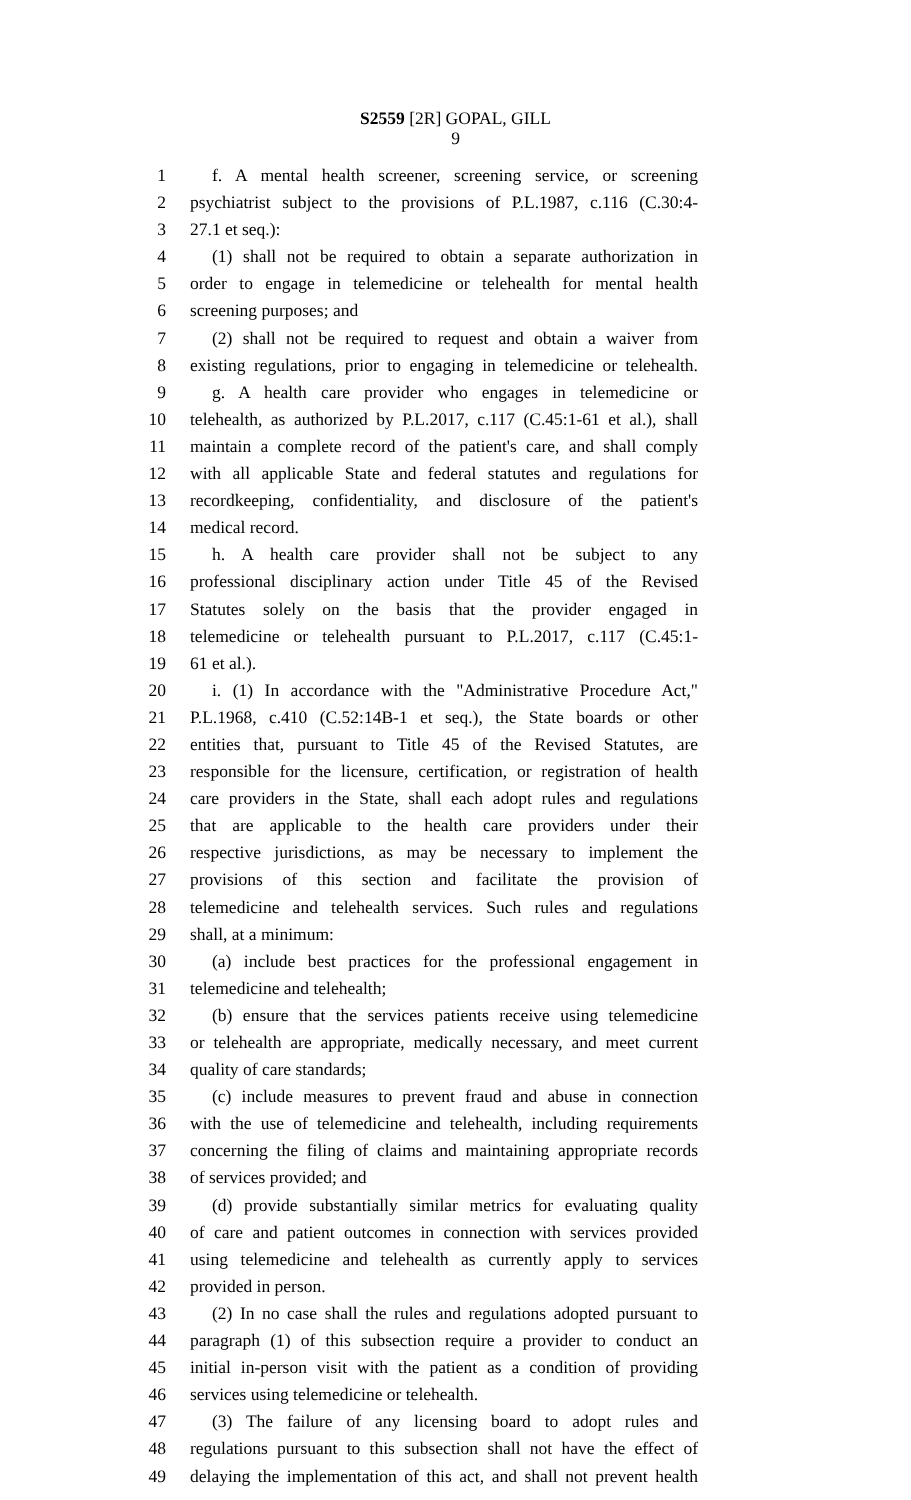S2559 [2R] GOPAL, GILL
9
1 f. A mental health screener, screening service, or screening
2 psychiatrist subject to the provisions of P.L.1987, c.116 (C.30:4-
3 27.1 et seq.):
4 (1) shall not be required to obtain a separate authorization in
5 order to engage in telemedicine or telehealth for mental health
6 screening purposes; and
7 (2) shall not be required to request and obtain a waiver from
8 existing regulations, prior to engaging in telemedicine or telehealth.
9 g. A health care provider who engages in telemedicine or
10 telehealth, as authorized by P.L.2017, c.117 (C.45:1-61 et al.), shall
11 maintain a complete record of the patient's care, and shall comply
12 with all applicable State and federal statutes and regulations for
13 recordkeeping, confidentiality, and disclosure of the patient's
14 medical record.
15 h. A health care provider shall not be subject to any
16 professional disciplinary action under Title 45 of the Revised
17 Statutes solely on the basis that the provider engaged in
18 telemedicine or telehealth pursuant to P.L.2017, c.117 (C.45:1-
19 61 et al.).
20 i. (1) In accordance with the "Administrative Procedure Act,"
21 P.L.1968, c.410 (C.52:14B-1 et seq.), the State boards or other
22 entities that, pursuant to Title 45 of the Revised Statutes, are
23 responsible for the licensure, certification, or registration of health
24 care providers in the State, shall each adopt rules and regulations
25 that are applicable to the health care providers under their
26 respective jurisdictions, as may be necessary to implement the
27 provisions of this section and facilitate the provision of
28 telemedicine and telehealth services. Such rules and regulations
29 shall, at a minimum:
30 (a) include best practices for the professional engagement in
31 telemedicine and telehealth;
32 (b) ensure that the services patients receive using telemedicine
33 or telehealth are appropriate, medically necessary, and meet current
34 quality of care standards;
35 (c) include measures to prevent fraud and abuse in connection
36 with the use of telemedicine and telehealth, including requirements
37 concerning the filing of claims and maintaining appropriate records
38 of services provided; and
39 (d) provide substantially similar metrics for evaluating quality
40 of care and patient outcomes in connection with services provided
41 using telemedicine and telehealth as currently apply to services
42 provided in person.
43 (2) In no case shall the rules and regulations adopted pursuant to
44 paragraph (1) of this subsection require a provider to conduct an
45 initial in-person visit with the patient as a condition of providing
46 services using telemedicine or telehealth.
47 (3) The failure of any licensing board to adopt rules and
48 regulations pursuant to this subsection shall not have the effect of
49 delaying the implementation of this act, and shall not prevent health